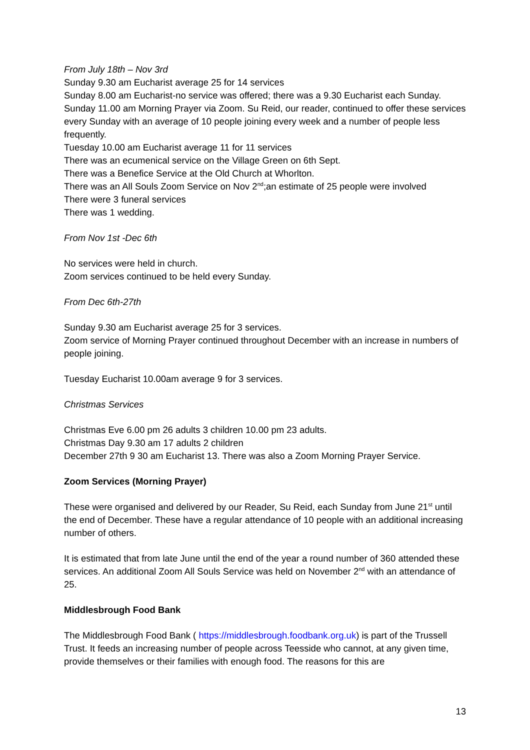From July 18th – Nov 3rd
Sunday 9.30 am Eucharist average 25 for 14 services
Sunday 8.00 am Eucharist-no service was offered; there was a 9.30 Eucharist each Sunday.
Sunday 11.00 am Morning Prayer via Zoom. Su Reid, our reader, continued to offer these services every Sunday with an average of 10 people joining every week and a number of people less frequently.
Tuesday 10.00 am Eucharist average 11 for 11 services
There was an ecumenical service on the Village Green on 6th Sept.
There was a Benefice Service at the Old Church at Whorlton.
There was an All Souls Zoom Service on Nov 2<sup>nd</sup>;an estimate of 25 people were involved
There were 3 funeral services
There was 1 wedding.
From Nov 1st -Dec 6th
No services were held in church.
Zoom services continued to be held every Sunday.
From Dec 6th-27th
Sunday 9.30 am Eucharist average 25 for 3 services.
Zoom service of Morning Prayer continued throughout December with an increase in numbers of people joining.
Tuesday Eucharist 10.00am average 9 for 3 services.
Christmas Services
Christmas Eve 6.00 pm 26 adults 3 children 10.00 pm 23 adults.
Christmas Day 9.30 am 17 adults 2 children
December 27th 9 30 am Eucharist 13. There was also a Zoom Morning Prayer Service.
Zoom Services (Morning Prayer)
These were organised and delivered by our Reader, Su Reid, each Sunday from June 21<sup>st</sup> until the end of December. These have a regular attendance of 10 people with an additional increasing number of others.
It is estimated that from late June until the end of the year a round number of 360 attended these services. An additional Zoom All Souls Service was held on November 2<sup>nd</sup> with an attendance of 25.
Middlesbrough Food Bank
The Middlesbrough Food Bank ( https://middlesbrough.foodbank.org.uk) is part of the Trussell Trust. It feeds an increasing number of people across Teesside who cannot, at any given time, provide themselves or their families with enough food. The reasons for this are
13